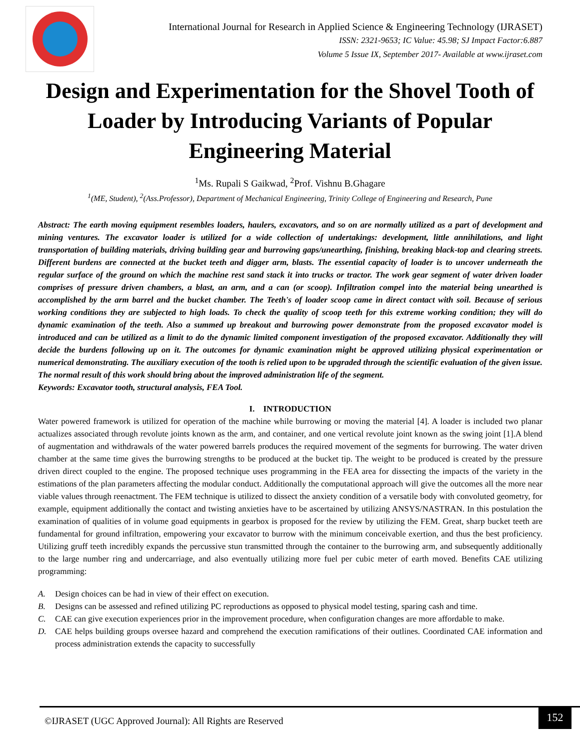International Journal for Research in Applied Science & Engineering Technology (IJRASET)
ISSN: 2321-9653; IC Value: 45.98; SJ Impact Factor:6.887
Volume 5 Issue IX, September 2017- Available at www.ijraset.com
Design and Experimentation for the Shovel Tooth of Loader by Introducing Variants of Popular Engineering Material
<sup>1</sup> Ms. Rupali S Gaikwad, <sup>2</sup>Prof. Vishnu B.Ghagare
<sup>1</sup> (ME, Student), <sup>2</sup>(Ass.Professor), Department of Mechanical Engineering, Trinity College of Engineering and Research, Pune
Abstract: The earth moving equipment resembles loaders, haulers, excavators, and so on are normally utilized as a part of development and mining ventures. The excavator loader is utilized for a wide collection of undertakings: development, little annihilations, and light transportation of building materials, driving building gear and burrowing gaps/unearthing, finishing, breaking black-top and clearing streets. Different burdens are connected at the bucket teeth and digger arm, blasts. The essential capacity of loader is to uncover underneath the regular surface of the ground on which the machine rest sand stack it into trucks or tractor. The work gear segment of water driven loader comprises of pressure driven chambers, a blast, an arm, and a can (or scoop). Infiltration compel into the material being unearthed is accomplished by the arm barrel and the bucket chamber. The Teeth's of loader scoop came in direct contact with soil. Because of serious working conditions they are subjected to high loads. To check the quality of scoop teeth for this extreme working condition; they will do dynamic examination of the teeth. Also a summed up breakout and burrowing power demonstrate from the proposed excavator model is introduced and can be utilized as a limit to do the dynamic limited component investigation of the proposed excavator. Additionally they will decide the burdens following up on it. The outcomes for dynamic examination might be approved utilizing physical experimentation or numerical demonstrating. The auxiliary execution of the tooth is relied upon to be upgraded through the scientific evaluation of the given issue. The normal result of this work should bring about the improved administration life of the segment.
Keywords: Excavator tooth, structural analysis, FEA Tool.
I. INTRODUCTION
Water powered framework is utilized for operation of the machine while burrowing or moving the material [4]. A loader is included two planar actualizes associated through revolute joints known as the arm, and container, and one vertical revolute joint known as the swing joint [1].A blend of augmentation and withdrawals of the water powered barrels produces the required movement of the segments for burrowing. The water driven chamber at the same time gives the burrowing strengths to be produced at the bucket tip. The weight to be produced is created by the pressure driven direct coupled to the engine. The proposed technique uses programming in the FEA area for dissecting the impacts of the variety in the estimations of the plan parameters affecting the modular conduct. Additionally the computational approach will give the outcomes all the more near viable values through reenactment. The FEM technique is utilized to dissect the anxiety condition of a versatile body with convoluted geometry, for example, equipment additionally the contact and twisting anxieties have to be ascertained by utilizing ANSYS/NASTRAN. In this postulation the examination of qualities of in volume goad equipments in gearbox is proposed for the review by utilizing the FEM. Great, sharp bucket teeth are fundamental for ground infiltration, empowering your excavator to burrow with the minimum conceivable exertion, and thus the best proficiency. Utilizing gruff teeth incredibly expands the percussive stun transmitted through the container to the burrowing arm, and subsequently additionally to the large number ring and undercarriage, and also eventually utilizing more fuel per cubic meter of earth moved. Benefits CAE utilizing programming:
A. Design choices can be had in view of their effect on execution.
B. Designs can be assessed and refined utilizing PC reproductions as opposed to physical model testing, sparing cash and time.
C. CAE can give execution experiences prior in the improvement procedure, when configuration changes are more affordable to make.
D. CAE helps building groups oversee hazard and comprehend the execution ramifications of their outlines. Coordinated CAE information and process administration extends the capacity to successfully
©IJRASET (UGC Approved Journal): All Rights are Reserved
152